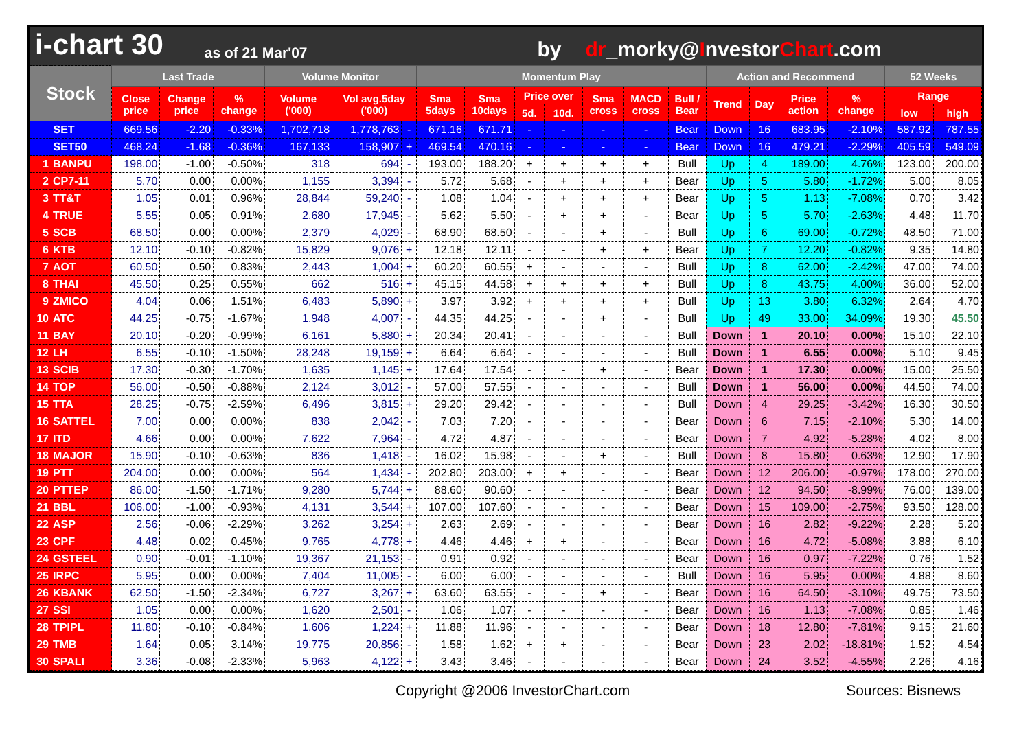i-chart 30 as of 21 Mar'07 by dr_morky@InvestorChart.com
| Stock | | Last Trade | | | Volume Monitor | | | Momentum Play | | | | | | | Action and Recommend | | | | 52 Weeks | |
| --- | --- | --- | --- | --- | --- | --- | --- | --- | --- | --- | --- | --- | --- | --- | --- | --- | --- | --- | --- | --- |
| | | Close price | Change price | % change | Volume ('000) | Vol avg.5day ('000) | | Sma 5days | Sma 10days | Price over | | Sma cross | MACD cross | Bull / Bear | Trend | Day | Price action | % change | Range | |
| | | | | | | | | | | 5d. | 10d. | | | | | | | | low | high |
| | SET | 669.56 | -2.20 | -0.33% | 1,702,718 | 1,778,763 | - | 671.16 | 671.71 | - | - | - | - | Bear | Down | 16 | 683.95 | -2.10% | 587.92 | 787.55 |
| | SET50 | 468.24 | -1.68 | -0.36% | 167,133 | 158,907 | + | 469.54 | 470.16 | - | - | - | - | Bear | Down | 16 | 479.21 | -2.29% | 405.59 | 549.09 |
| 1 | BANPU | 198.00 | -1.00 | -0.50% | 318 | 694 | - | 193.00 | 188.20 | + | + | + | + | Bull | Up | 4 | 189.00 | 4.76% | 123.00 | 200.00 |
| 2 | CP7-11 | 5.70 | 0.00 | 0.00% | 1,155 | 3,394 | - | 5.72 | 5.68 | - | + | + | + | Bear | Up | 5 | 5.80 | -1.72% | 5.00 | 8.05 |
| 3 | TT&T | 1.05 | 0.01 | 0.96% | 28,844 | 59,240 | - | 1.08 | 1.04 | - | + | + | + | Bear | Up | 5 | 1.13 | -7.08% | 0.70 | 3.42 |
| 4 | TRUE | 5.55 | 0.05 | 0.91% | 2,680 | 17,945 | - | 5.62 | 5.50 | - | + | + | - | Bear | Up | 5 | 5.70 | -2.63% | 4.48 | 11.70 |
| 5 | SCB | 68.50 | 0.00 | 0.00% | 2,379 | 4,029 | - | 68.90 | 68.50 | - | - | + | - | Bull | Up | 6 | 69.00 | -0.72% | 48.50 | 71.00 |
| 6 | KTB | 12.10 | -0.10 | -0.82% | 15,829 | 9,076 | + | 12.18 | 12.11 | - | - | + | + | Bear | Up | 7 | 12.20 | -0.82% | 9.35 | 14.80 |
| 7 | AOT | 60.50 | 0.50 | 0.83% | 2,443 | 1,004 | + | 60.20 | 60.55 | + | - | - | - | Bull | Up | 8 | 62.00 | -2.42% | 47.00 | 74.00 |
| 8 | THAI | 45.50 | 0.25 | 0.55% | 662 | 516 | + | 45.15 | 44.58 | + | + | + | + | Bull | Up | 8 | 43.75 | 4.00% | 36.00 | 52.00 |
| 9 | ZMICO | 4.04 | 0.06 | 1.51% | 6,483 | 5,890 | + | 3.97 | 3.92 | + | + | + | + | Bull | Up | 13 | 3.80 | 6.32% | 2.64 | 4.70 |
| 10 | ATC | 44.25 | -0.75 | -1.67% | 1,948 | 4,007 | - | 44.35 | 44.25 | - | - | + | - | Bull | Up | 49 | 33.00 | 34.09% | 19.30 | 45.50 |
| 11 | BAY | 20.10 | -0.20 | -0.99% | 6,161 | 5,880 | + | 20.34 | 20.41 | - | - | - | - | Bull | Down | 1 | 20.10 | 0.00% | 15.10 | 22.10 |
| 12 | LH | 6.55 | -0.10 | -1.50% | 28,248 | 19,159 | + | 6.64 | 6.64 | - | - | - | - | Bull | Down | 1 | 6.55 | 0.00% | 5.10 | 9.45 |
| 13 | SCIB | 17.30 | -0.30 | -1.70% | 1,635 | 1,145 | + | 17.64 | 17.54 | - | - | + | - | Bear | Down | 1 | 17.30 | 0.00% | 15.00 | 25.50 |
| 14 | TOP | 56.00 | -0.50 | -0.88% | 2,124 | 3,012 | - | 57.00 | 57.55 | - | - | - | - | Bull | Down | 1 | 56.00 | 0.00% | 44.50 | 74.00 |
| 15 | TTA | 28.25 | -0.75 | -2.59% | 6,496 | 3,815 | + | 29.20 | 29.42 | - | - | - | - | Bull | Down | 4 | 29.25 | -3.42% | 16.30 | 30.50 |
| 16 | SATTEL | 7.00 | 0.00 | 0.00% | 838 | 2,042 | - | 7.03 | 7.20 | - | - | - | - | Bear | Down | 6 | 7.15 | -2.10% | 5.30 | 14.00 |
| 17 | ITD | 4.66 | 0.00 | 0.00% | 7,622 | 7,964 | - | 4.72 | 4.87 | - | - | - | - | Bear | Down | 7 | 4.92 | -5.28% | 4.02 | 8.00 |
| 18 | MAJOR | 15.90 | -0.10 | -0.63% | 836 | 1,418 | - | 16.02 | 15.98 | - | - | + | - | Bull | Down | 8 | 15.80 | 0.63% | 12.90 | 17.90 |
| 19 | PTT | 204.00 | 0.00 | 0.00% | 564 | 1,434 | - | 202.80 | 203.00 | + | + | - | - | Bear | Down | 12 | 206.00 | -0.97% | 178.00 | 270.00 |
| 20 | PTTEP | 86.00 | -1.50 | -1.71% | 9,280 | 5,744 | + | 88.60 | 90.60 | - | - | - | - | Bear | Down | 12 | 94.50 | -8.99% | 76.00 | 139.00 |
| 21 | BBL | 106.00 | -1.00 | -0.93% | 4,131 | 3,544 | + | 107.00 | 107.60 | - | - | - | - | Bear | Down | 15 | 109.00 | -2.75% | 93.50 | 128.00 |
| 22 | ASP | 2.56 | -0.06 | -2.29% | 3,262 | 3,254 | + | 2.63 | 2.69 | - | - | - | - | Bear | Down | 16 | 2.82 | -9.22% | 2.28 | 5.20 |
| 23 | CPF | 4.48 | 0.02 | 0.45% | 9,765 | 4,778 | + | 4.46 | 4.46 | + | + | - | - | Bear | Down | 16 | 4.72 | -5.08% | 3.88 | 6.10 |
| 24 | GSTEEL | 0.90 | -0.01 | -1.10% | 19,367 | 21,153 | - | 0.91 | 0.92 | - | - | - | - | Bear | Down | 16 | 0.97 | -7.22% | 0.76 | 1.52 |
| 25 | IRPC | 5.95 | 0.00 | 0.00% | 7,404 | 11,005 | - | 6.00 | 6.00 | - | - | - | - | Bull | Down | 16 | 5.95 | 0.00% | 4.88 | 8.60 |
| 26 | KBANK | 62.50 | -1.50 | -2.34% | 6,727 | 3,267 | + | 63.60 | 63.55 | - | - | + | - | Bear | Down | 16 | 64.50 | -3.10% | 49.75 | 73.50 |
| 27 | SSI | 1.05 | 0.00 | 0.00% | 1,620 | 2,501 | - | 1.06 | 1.07 | - | - | - | - | Bear | Down | 16 | 1.13 | -7.08% | 0.85 | 1.46 |
| 28 | TPIPL | 11.80 | -0.10 | -0.84% | 1,606 | 1,224 | + | 11.88 | 11.96 | - | - | - | - | Bear | Down | 18 | 12.80 | -7.81% | 9.15 | 21.60 |
| 29 | TMB | 1.64 | 0.05 | 3.14% | 19,775 | 20,856 | - | 1.58 | 1.62 | + | + | - | - | Bear | Down | 23 | 2.02 | -18.81% | 1.52 | 4.54 |
| 30 | SPALI | 3.36 | -0.08 | -2.33% | 5,963 | 4,122 | + | 3.43 | 3.46 | - | - | - | - | Bear | Down | 24 | 3.52 | -4.55% | 2.26 | 4.16 |
Copyright @2006 InvestorChart.com Sources: Bisnews